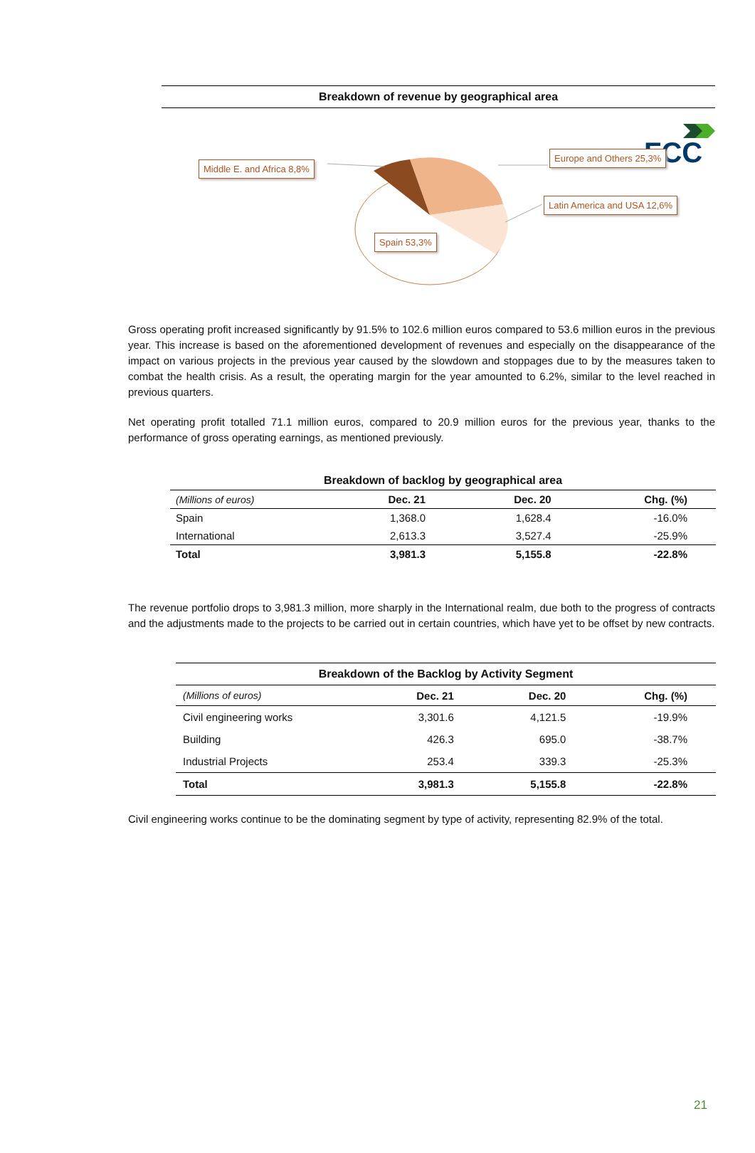FCC
Breakdown of revenue by geographical area
Middle E. and Africa 8,8%
Europe and Others 25,3%
Latin America and USA 12,6%
Spain 53,3%
Gross operating profit increased significantly by 91.5% to 102.6 million euros compared to 53.6 million euros in the previous year. This increase is based on the aforementioned development of revenues and especially on the disappearance of the impact on various projects in the previous year caused by the slowdown and stoppages due to by the measures taken to combat the health crisis. As a result, the operating margin for the year amounted to 6.2%, similar to the level reached in previous quarters.
Net operating profit totalled 71.1 million euros, compared to 20.9 million euros for the previous year, thanks to the performance of gross operating earnings, as mentioned previously.
| Breakdown of backlog by geographical area | | | |
| (Millions of euros) | Dec. 21 | Dec. 20 | Chg. (%) |
| Spain | 1,368.0 | 1,628.4 | -16.0% |
| International | 2,613.3 | 3,527.4 | -25.9% |
| Total | 3,981.3 | 5,155.8 | -22.8% |
The revenue portfolio drops to 3,981.3 million, more sharply in the International realm, due both to the progress of contracts and the adjustments made to the projects to be carried out in certain countries, which have yet to be offset by new contracts.
| Breakdown of the Backlog by Activity Segment | | | |
| (Millions of euros) | Dec. 21 | Dec. 20 | Chg. (%) |
| Civil engineering works | 3,301.6 | 4,121.5 | -19.9% |
| Building | 426.3 | 695.0 | -38.7% |
| Industrial Projects | 253.4 | 339.3 | -25.3% |
| Total | 3,981.3 | 5,155.8 | -22.8% |
Civil engineering works continue to be the dominating segment by type of activity, representing 82.9% of the total.
21